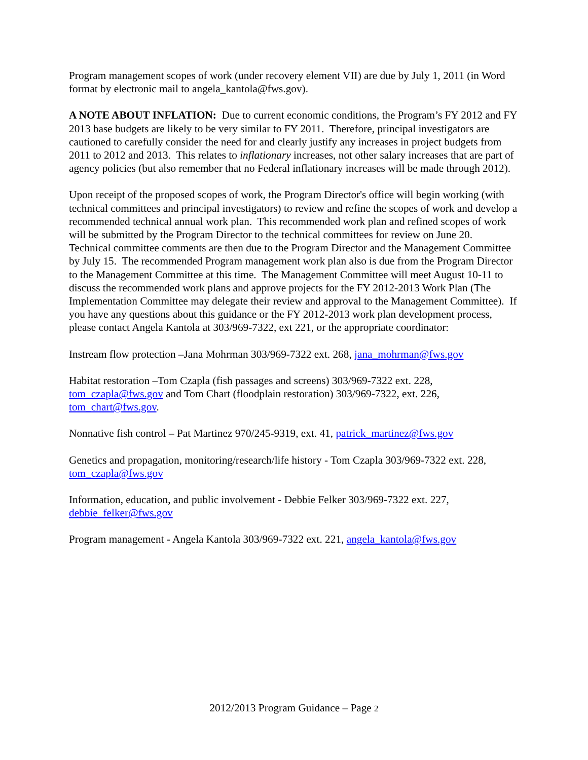Program management scopes of work (under recovery element VII) are due by July 1, 2011 (in Word format by electronic mail to angela_kantola@fws.gov).
A NOTE ABOUT INFLATION: Due to current economic conditions, the Program’s FY 2012 and FY 2013 base budgets are likely to be very similar to FY 2011. Therefore, principal investigators are cautioned to carefully consider the need for and clearly justify any increases in project budgets from 2011 to 2012 and 2013. This relates to inflationary increases, not other salary increases that are part of agency policies (but also remember that no Federal inflationary increases will be made through 2012).
Upon receipt of the proposed scopes of work, the Program Director's office will begin working (with technical committees and principal investigators) to review and refine the scopes of work and develop a recommended technical annual work plan. This recommended work plan and refined scopes of work will be submitted by the Program Director to the technical committees for review on June 20. Technical committee comments are then due to the Program Director and the Management Committee by July 15. The recommended Program management work plan also is due from the Program Director to the Management Committee at this time. The Management Committee will meet August 10-11 to discuss the recommended work plans and approve projects for the FY 2012-2013 Work Plan (The Implementation Committee may delegate their review and approval to the Management Committee). If you have any questions about this guidance or the FY 2012-2013 work plan development process, please contact Angela Kantola at 303/969-7322, ext 221, or the appropriate coordinator:
Instream flow protection –Jana Mohrman 303/969-7322 ext. 268, jana_mohrman@fws.gov
Habitat restoration –Tom Czapla (fish passages and screens) 303/969-7322 ext. 228, tom_czapla@fws.gov and Tom Chart (floodplain restoration) 303/969-7322, ext. 226, tom_chart@fws.gov.
Nonnative fish control – Pat Martinez 970/245-9319, ext. 41, patrick_martinez@fws.gov
Genetics and propagation, monitoring/research/life history - Tom Czapla 303/969-7322 ext. 228, tom_czapla@fws.gov
Information, education, and public involvement - Debbie Felker 303/969-7322 ext. 227, debbie_felker@fws.gov
Program management - Angela Kantola 303/969-7322 ext. 221, angela_kantola@fws.gov
2012/2013 Program Guidance – Page 2